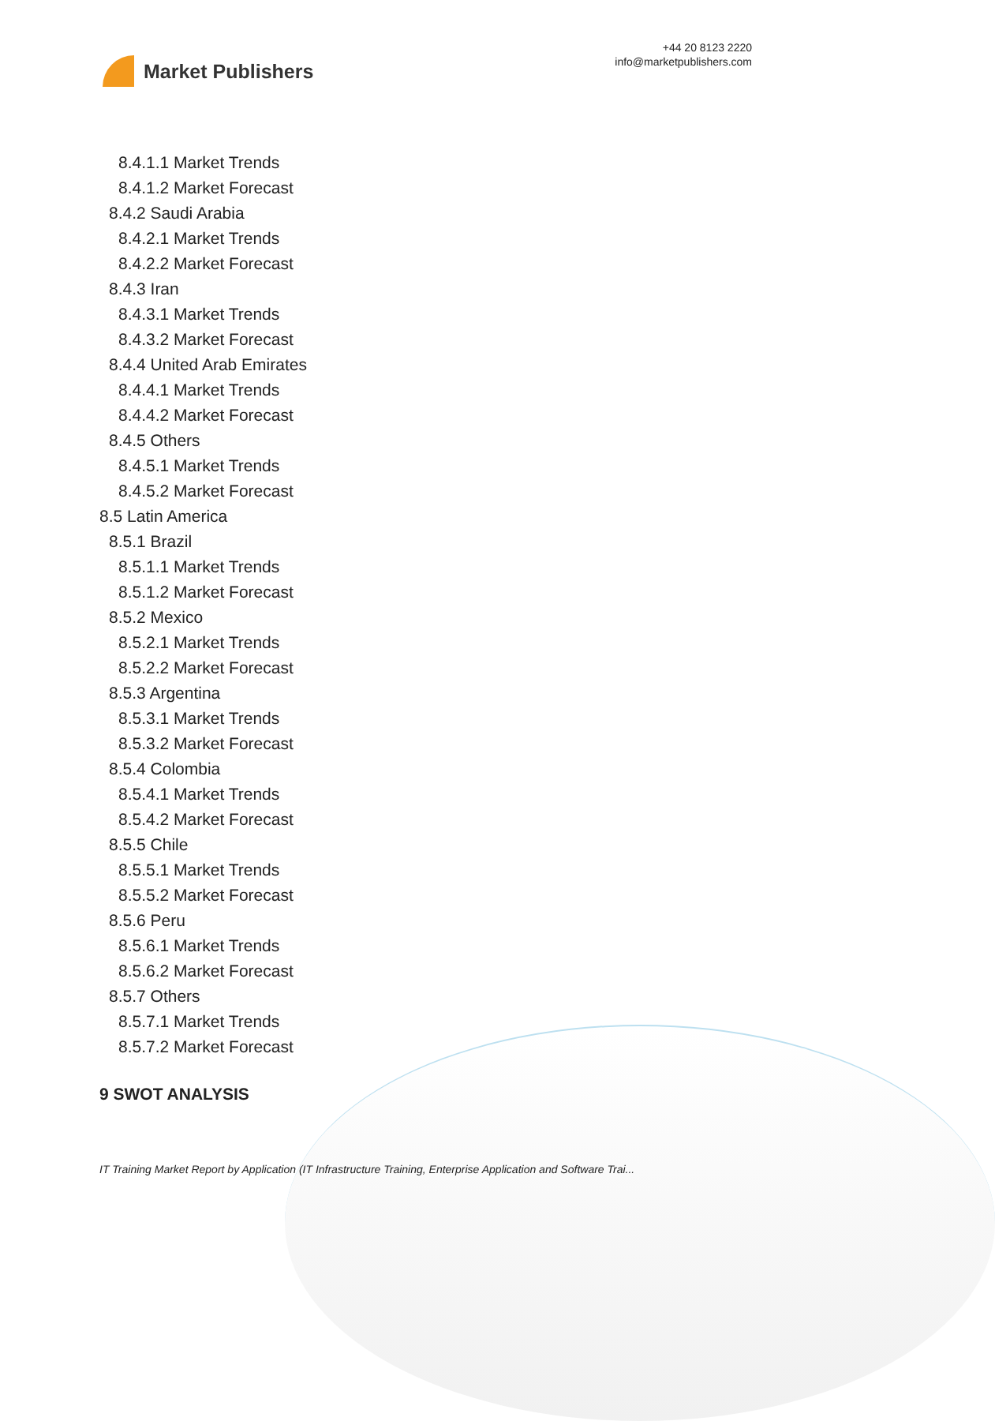Market Publishers
+44 20 8123 2220
info@marketpublishers.com
8.4.1.1 Market Trends
8.4.1.2 Market Forecast
8.4.2 Saudi Arabia
8.4.2.1 Market Trends
8.4.2.2 Market Forecast
8.4.3 Iran
8.4.3.1 Market Trends
8.4.3.2 Market Forecast
8.4.4 United Arab Emirates
8.4.4.1 Market Trends
8.4.4.2 Market Forecast
8.4.5 Others
8.4.5.1 Market Trends
8.4.5.2 Market Forecast
8.5 Latin America
8.5.1 Brazil
8.5.1.1 Market Trends
8.5.1.2 Market Forecast
8.5.2 Mexico
8.5.2.1 Market Trends
8.5.2.2 Market Forecast
8.5.3 Argentina
8.5.3.1 Market Trends
8.5.3.2 Market Forecast
8.5.4 Colombia
8.5.4.1 Market Trends
8.5.4.2 Market Forecast
8.5.5 Chile
8.5.5.1 Market Trends
8.5.5.2 Market Forecast
8.5.6 Peru
8.5.6.1 Market Trends
8.5.6.2 Market Forecast
8.5.7 Others
8.5.7.1 Market Trends
8.5.7.2 Market Forecast
9 SWOT ANALYSIS
IT Training Market Report by Application (IT Infrastructure Training, Enterprise Application and Software Trai...